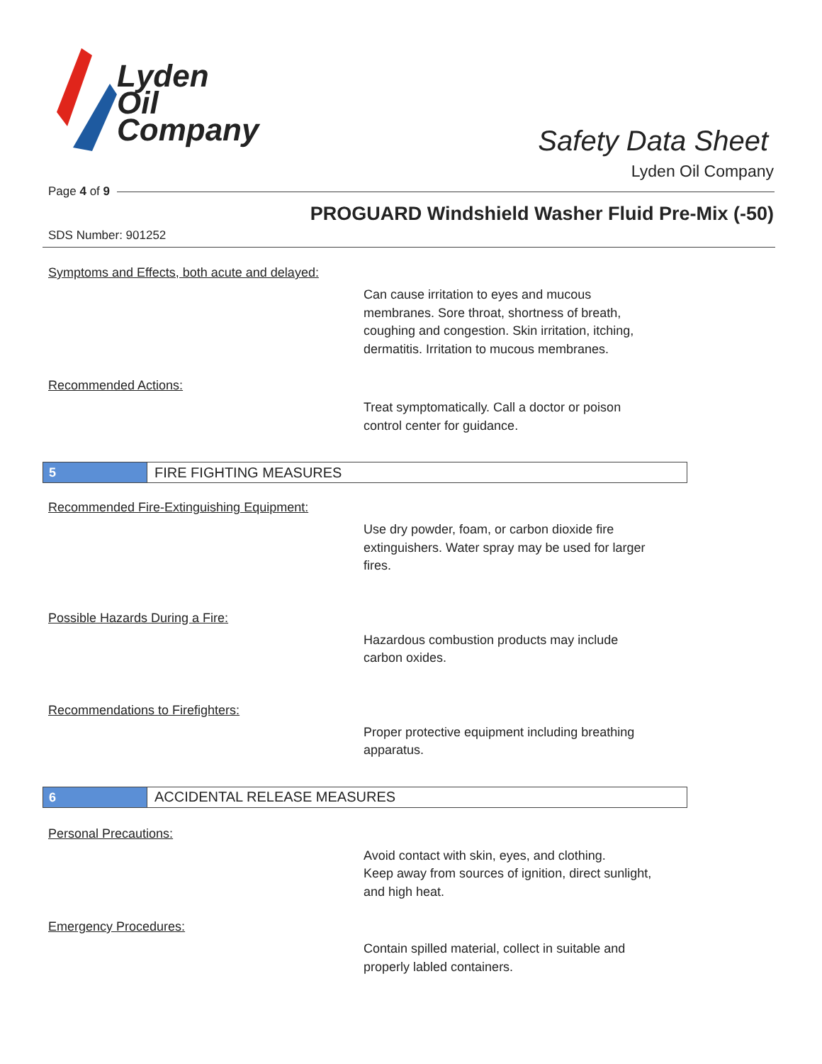Lyden
Oil
Company
Safety Data Sheet
Lyden Oil Company
Page 4 of 9
PROGUARD Windshield Washer Fluid Pre-Mix (-50)
SDS Number: 901252
Symptoms and Effects, both acute and delayed:
Can cause irritation to eyes and mucous
membranes. Sore throat, shortness of breath,
coughing and congestion. Skin irritation, itching,
dermatitis. Irritation to mucous membranes.
Recommended Actions:
Treat symptomatically. Call a doctor or poison
control center for guidance.
5
FIRE FIGHTING MEASURES
Recommended Fire-Extinguishing Equipment:
Use dry powder, foam, or carbon dioxide fire
extinguishers. Water spray may be used for larger
fires.
Possible Hazards During a Fire:
Hazardous combustion products may include
carbon oxides.
Recommendations to Firefighters:
Proper protective equipment including breathing
apparatus.
6
ACCIDENTAL RELEASE MEASURES
Personal Precautions:
Avoid contact with skin, eyes, and clothing.
Keep away from sources of ignition, direct sunlight,
and high heat.
Emergency Procedures:
Contain spilled material, collect in suitable and
properly labled containers.